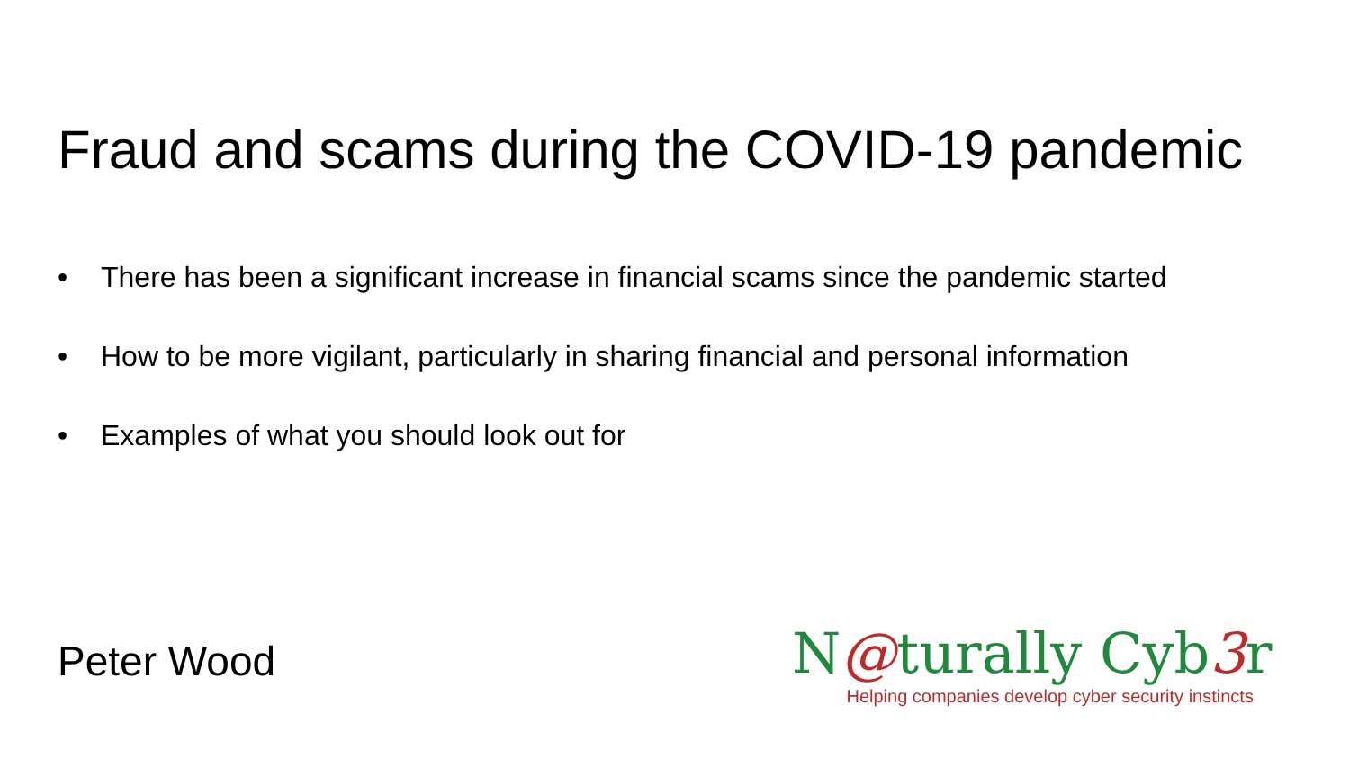Fraud and scams during the COVID-19 pandemic
• There has been a significant increase in financial scams since the pandemic started
• How to be more vigilant, particularly in sharing financial and personal information
• Examples of what you should look out for
Peter Wood
N@turally Cyb3r
Helping companies develop cyber security instincts